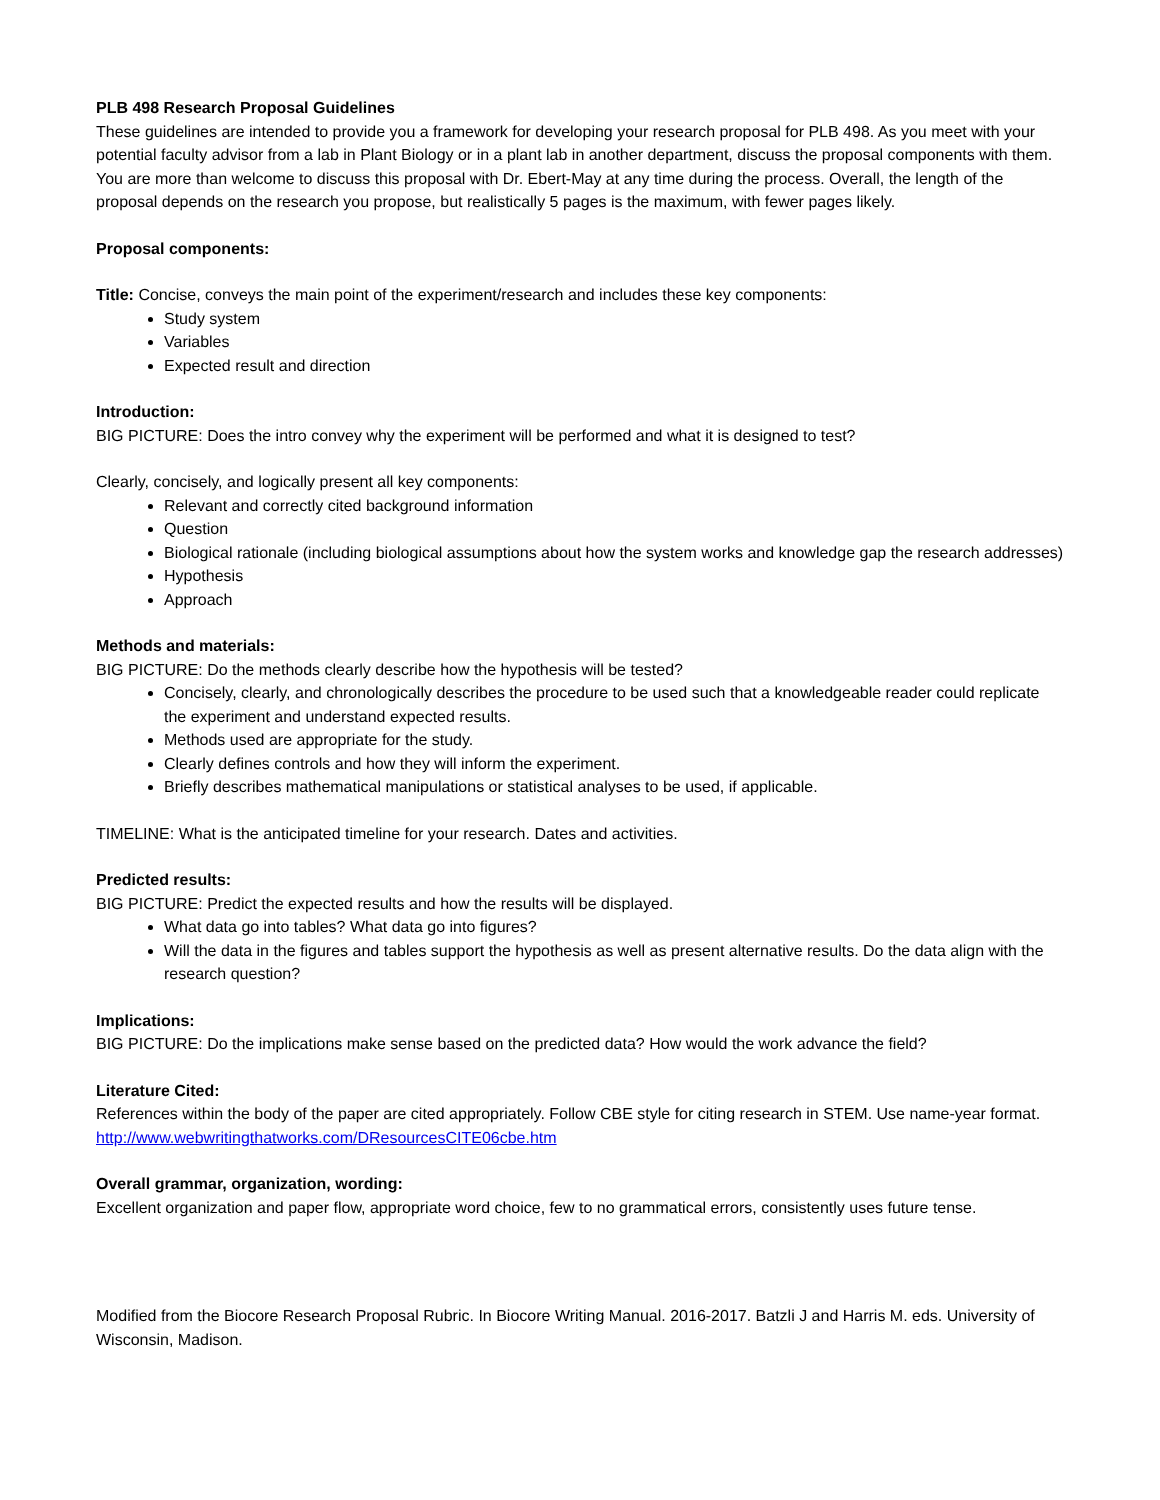PLB 498 Research Proposal Guidelines
These guidelines are intended to provide you a framework for developing your research proposal for PLB 498. As you meet with your potential faculty advisor from a lab in Plant Biology or in a plant lab in another department, discuss the proposal components with them. You are more than welcome to discuss this proposal with Dr. Ebert-May at any time during the process. Overall, the length of the proposal depends on the research you propose, but realistically 5 pages is the maximum, with fewer pages likely.
Proposal components:
Title: Concise, conveys the main point of the experiment/research and includes these key components:
Study system
Variables
Expected result and direction
Introduction:
BIG PICTURE: Does the intro convey why the experiment will be performed and what it is designed to test?
Clearly, concisely, and logically present all key components:
Relevant and correctly cited background information
Question
Biological rationale (including biological assumptions about how the system works and knowledge gap the research addresses)
Hypothesis
Approach
Methods and materials:
BIG PICTURE: Do the methods clearly describe how the hypothesis will be tested?
Concisely, clearly, and chronologically describes the procedure to be used such that a knowledgeable reader could replicate the experiment and understand expected results.
Methods used are appropriate for the study.
Clearly defines controls and how they will inform the experiment.
Briefly describes mathematical manipulations or statistical analyses to be used, if applicable.
TIMELINE: What is the anticipated timeline for your research. Dates and activities.
Predicted results:
BIG PICTURE: Predict the expected results and how the results will be displayed.
What data go into tables? What data go into figures?
Will the data in the figures and tables support the hypothesis as well as present alternative results. Do the data align with the research question?
Implications:
BIG PICTURE: Do the implications make sense based on the predicted data? How would the work advance the field?
Literature Cited:
References within the body of the paper are cited appropriately. Follow CBE style for citing research in STEM. Use name-year format.
http://www.webwritingthatworks.com/DResourcesCITE06cbe.htm
Overall grammar, organization, wording:
Excellent organization and paper flow, appropriate word choice, few to no grammatical errors, consistently uses future tense.
Modified from the Biocore Research Proposal Rubric. In Biocore Writing Manual. 2016-2017. Batzli J and Harris M. eds. University of Wisconsin, Madison.